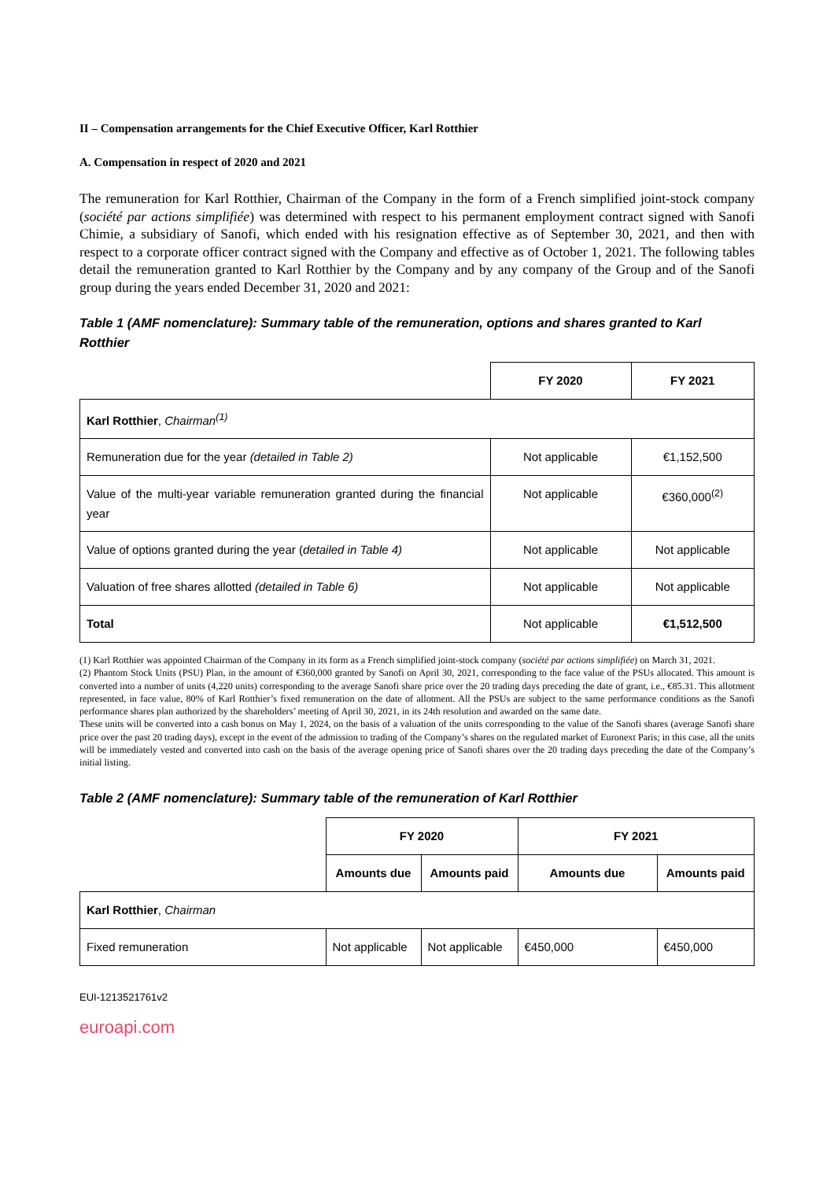II – Compensation arrangements for the Chief Executive Officer, Karl Rotthier
A. Compensation in respect of 2020 and 2021
The remuneration for Karl Rotthier, Chairman of the Company in the form of a French simplified joint-stock company (société par actions simplifiée) was determined with respect to his permanent employment contract signed with Sanofi Chimie, a subsidiary of Sanofi, which ended with his resignation effective as of September 30, 2021, and then with respect to a corporate officer contract signed with the Company and effective as of October 1, 2021. The following tables detail the remuneration granted to Karl Rotthier by the Company and by any company of the Group and of the Sanofi group during the years ended December 31, 2020 and 2021:
Table 1 (AMF nomenclature): Summary table of the remuneration, options and shares granted to Karl Rotthier
| | FY 2020 | FY 2021 |
| --- | --- | --- |
| Karl Rotthier , Chairman<sup>(1)</sup> | | |
| Remuneration due for the year (detailed in Table 2) | Not applicable | €1,152,500 |
| Value of the multi-year variable remuneration granted during the financial year | Not applicable | €360,000<sup>(2)</sup> |
| Value of options granted during the year ( detailed in Table 4) | Not applicable | Not applicable |
| Valuation of free shares allotted (detailed in Table 6) | Not applicable | Not applicable |
| Total | Not applicable | €1,512,500 |
(1) Karl Rotthier was appointed Chairman of the Company in its form as a French simplified joint-stock company (société par actions simplifiée) on March 31, 2021.
(2) Phantom Stock Units (PSU) Plan, in the amount of €360,000 granted by Sanofi on April 30, 2021, corresponding to the face value of the PSUs allocated. This amount is converted into a number of units (4,220 units) corresponding to the average Sanofi share price over the 20 trading days preceding the date of grant, i.e., €85.31. This allotment represented, in face value, 80% of Karl Rotthier’s fixed remuneration on the date of allotment. All the PSUs are subject to the same performance conditions as the Sanofi performance shares plan authorized by the shareholders’ meeting of April 30, 2021, in its 24th resolution and awarded on the same date.
These units will be converted into a cash bonus on May 1, 2024, on the basis of a valuation of the units corresponding to the value of the Sanofi shares (average Sanofi share price over the past 20 trading days), except in the event of the admission to trading of the Company’s shares on the regulated market of Euronext Paris; in this case, all the units will be immediately vested and converted into cash on the basis of the average opening price of Sanofi shares over the 20 trading days preceding the date of the Company’s initial listing.
Table 2 (AMF nomenclature): Summary table of the remuneration of Karl Rotthier
| | FY 2020 | | FY 2021 | |
| --- | --- | --- | --- | --- |
| | Amounts due | Amounts paid | Amounts due | Amounts paid |
| Karl Rotthier , Chairman | | | | |
| Fixed remuneration | Not applicable | Not applicable | €450,000 | €450,000 |
EUI-1213521761v2
euroapi.com